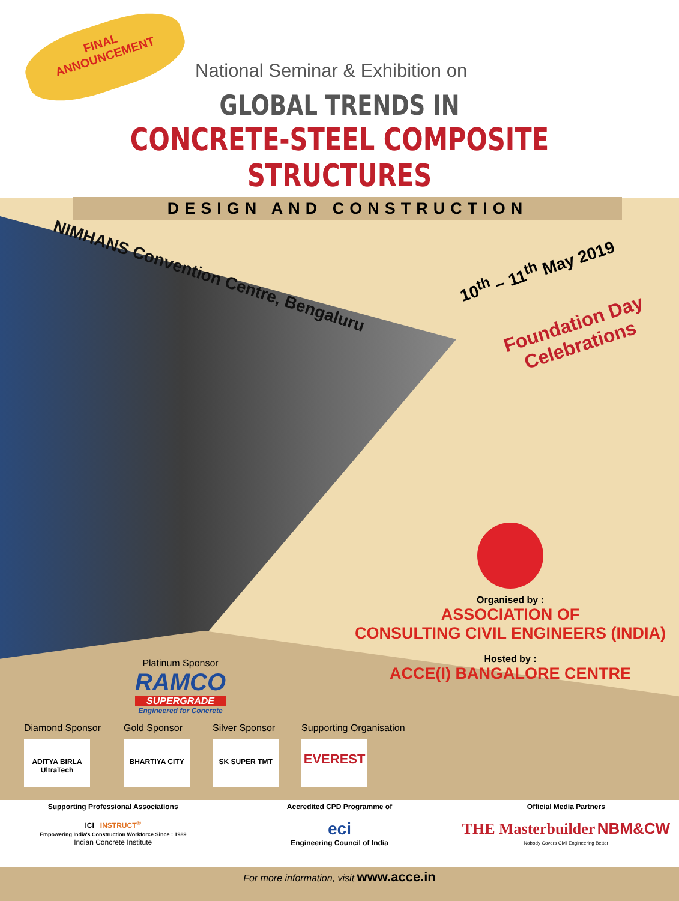FINAL
ANNOUNCEMENT
National Seminar & Exhibition on
GLOBAL TRENDS IN
CONCRETE-STEEL COMPOSITE STRUCTURES
DESIGN AND CONSTRUCTION
NIMHANS Convention Centre, Bengaluru
10<sup>th</sup> – 11<sup>th</sup> May 2019
Foundation Day
Celebrations
Organised by :
ASSOCIATION OF
CONSULTING CIVIL ENGINEERS (INDIA)
Hosted by :
ACCE(I) BANGALORE CENTRE
Platinum Sponsor
RAMCO
SUPERGRADE
Engineered for Concrete
Diamond Sponsor
ADITYA BIRLA UltraTech
Gold Sponsor
BHARTIYA CITY
Silver Sponsor
SK SUPER TMT
Supporting Organisation
EVEREST
Supporting Professional Associations
ICI INSTRUCT<sup>®</sup>
Empowering India's Construction Workforce Since : 1989
Indian Concrete Institute
Accredited CPD Programme of
eci
Engineering Council of India
Official Media Partners
THE Masterbuilder NBM&CW
Nobody Covers Civil Engineering Better
For more information, visit www.acce.in